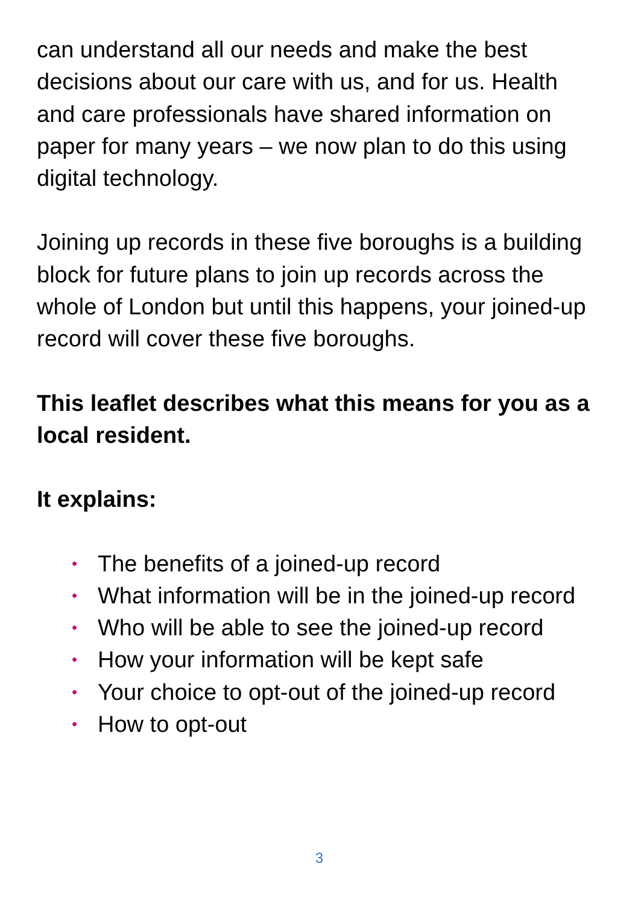can understand all our needs and make the best decisions about our care with us, and for us. Health and care professionals have shared information on paper for many years – we now plan to do this using digital technology.
Joining up records in these five boroughs is a building block for future plans to join up records across the whole of London but until this happens, your joined-up record will cover these five boroughs.
This leaflet describes what this means for you as a local resident.
It explains:
• The benefits of a joined-up record
• What information will be in the joined-up record
• Who will be able to see the joined-up record
• How your information will be kept safe
• Your choice to opt-out of the joined-up record
• How to opt-out
3